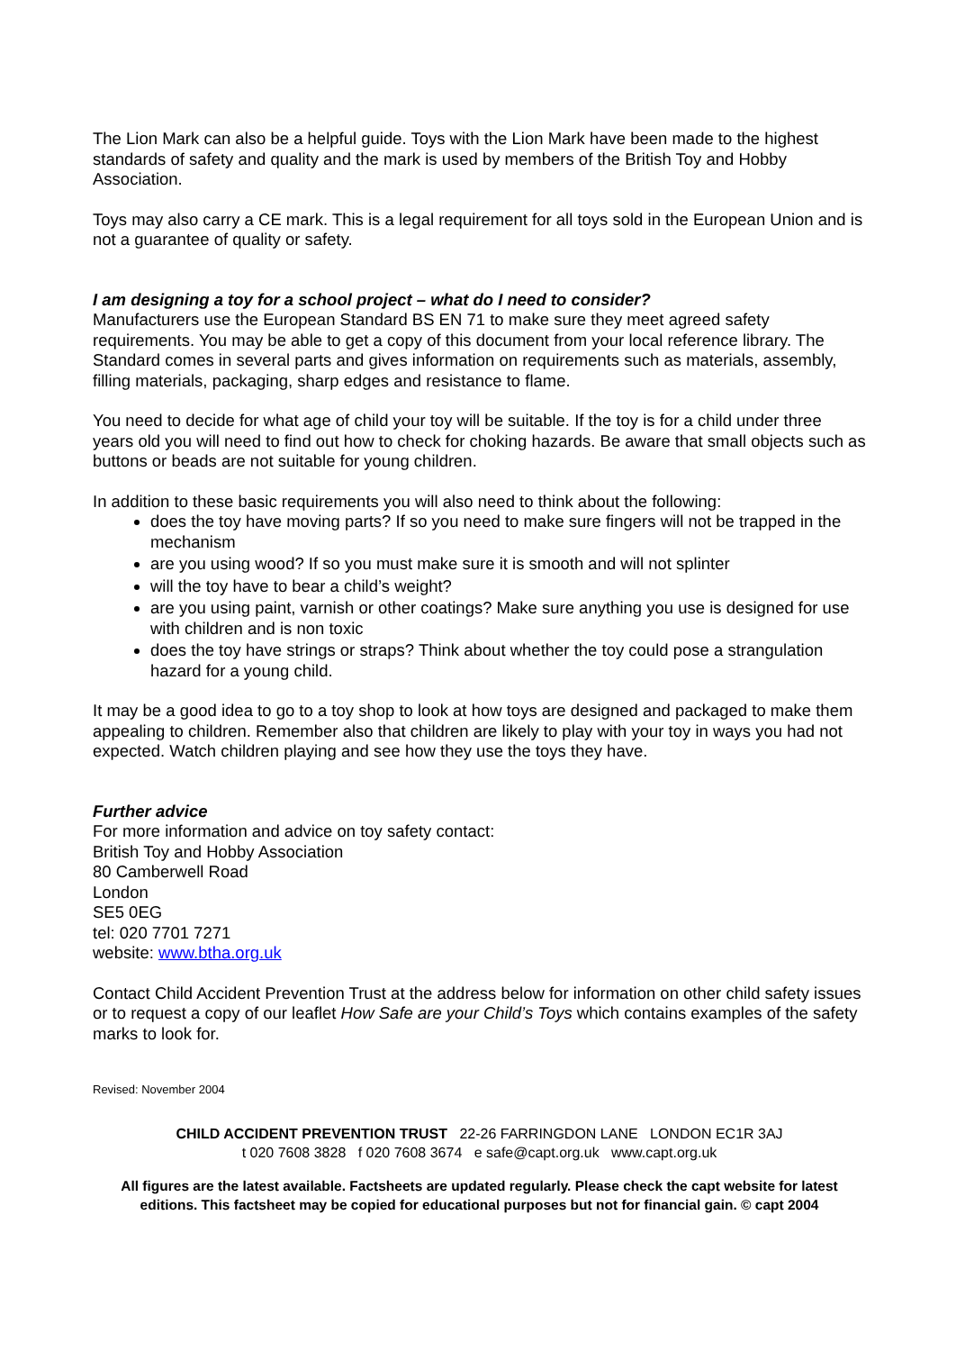The Lion Mark can also be a helpful guide. Toys with the Lion Mark have been made to the highest standards of safety and quality and the mark is used by members of the British Toy and Hobby Association.
Toys may also carry a CE mark. This is a legal requirement for all toys sold in the European Union and is not a guarantee of quality or safety.
I am designing a toy for a school project – what do I need to consider?
Manufacturers use the European Standard BS EN 71 to make sure they meet agreed safety requirements. You may be able to get a copy of this document from your local reference library. The Standard comes in several parts and gives information on requirements such as materials, assembly, filling materials, packaging, sharp edges and resistance to flame.
You need to decide for what age of child your toy will be suitable. If the toy is for a child under three years old you will need to find out how to check for choking hazards. Be aware that small objects such as buttons or beads are not suitable for young children.
In addition to these basic requirements you will also need to think about the following:
does the toy have moving parts? If so you need to make sure fingers will not be trapped in the mechanism
are you using wood? If so you must make sure it is smooth and will not splinter
will the toy have to bear a child’s weight?
are you using paint, varnish or other coatings? Make sure anything you use is designed for use with children and is non toxic
does the toy have strings or straps? Think about whether the toy could pose a strangulation hazard for a young child.
It may be a good idea to go to a toy shop to look at how toys are designed and packaged to make them appealing to children. Remember also that children are likely to play with your toy in ways you had not expected. Watch children playing and see how they use the toys they have.
Further advice
For more information and advice on toy safety contact:
British Toy and Hobby Association
80 Camberwell Road
London
SE5 0EG
tel: 020 7701 7271
website: www.btha.org.uk
Contact Child Accident Prevention Trust at the address below for information on other child safety issues or to request a copy of our leaflet How Safe are your Child’s Toys which contains examples of the safety marks to look for.
Revised: November 2004
CHILD ACCIDENT PREVENTION TRUST 22-26 FARRINGDON LANE LONDON EC1R 3AJ
t 020 7608 3828 f 020 7608 3674 e safe@capt.org.uk www.capt.org.uk
All figures are the latest available. Factsheets are updated regularly. Please check the capt website for latest editions. This factsheet may be copied for educational purposes but not for financial gain. © capt 2004